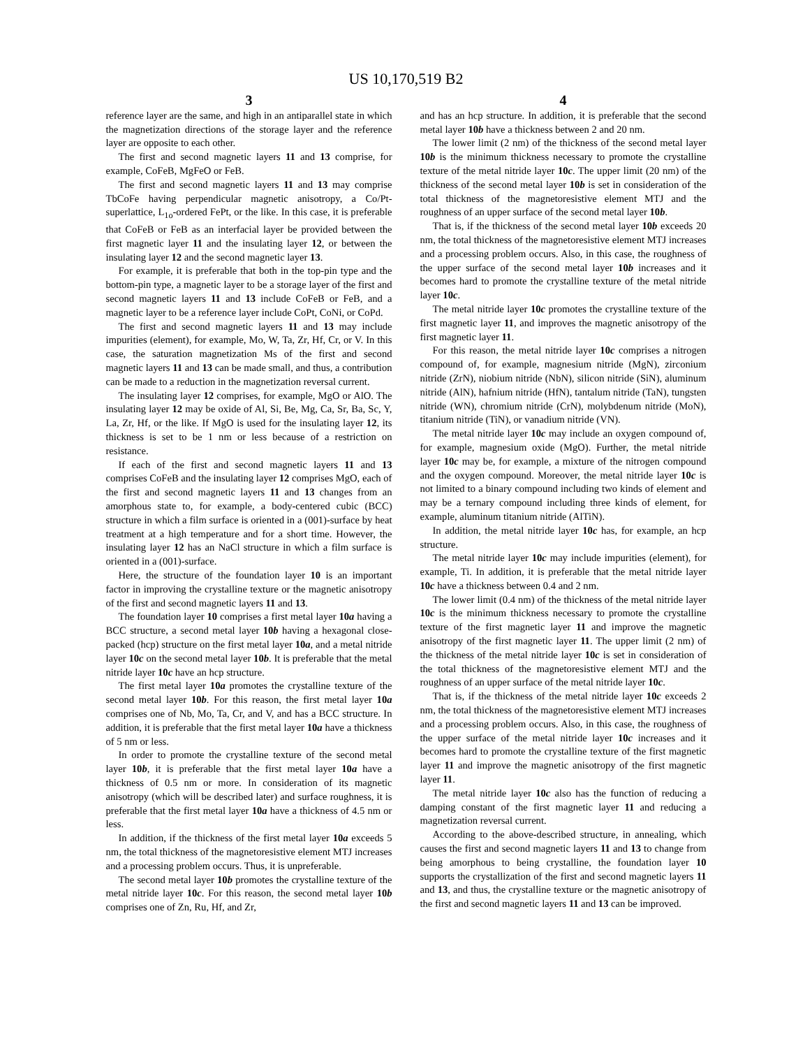US 10,170,519 B2
3
reference layer are the same, and high in an antiparallel state in which the magnetization directions of the storage layer and the reference layer are opposite to each other.
The first and second magnetic layers 11 and 13 comprise, for example, CoFeB, MgFeO or FeB.
The first and second magnetic layers 11 and 13 may comprise TbCoFe having perpendicular magnetic anisotropy, a Co/Pt-superlattice, L<sub>1o</sub>-ordered FePt, or the like. In this case, it is preferable that CoFeB or FeB as an interfacial layer be provided between the first magnetic layer 11 and the insulating layer 12, or between the insulating layer 12 and the second magnetic layer 13.
For example, it is preferable that both in the top-pin type and the bottom-pin type, a magnetic layer to be a storage layer of the first and second magnetic layers 11 and 13 include CoFeB or FeB, and a magnetic layer to be a reference layer include CoPt, CoNi, or CoPd.
The first and second magnetic layers 11 and 13 may include impurities (element), for example, Mo, W, Ta, Zr, Hf, Cr, or V. In this case, the saturation magnetization Ms of the first and second magnetic layers 11 and 13 can be made small, and thus, a contribution can be made to a reduction in the magnetization reversal current.
The insulating layer 12 comprises, for example, MgO or AlO. The insulating layer 12 may be oxide of Al, Si, Be, Mg, Ca, Sr, Ba, Sc, Y, La, Zr, Hf, or the like. If MgO is used for the insulating layer 12, its thickness is set to be 1 nm or less because of a restriction on resistance.
If each of the first and second magnetic layers 11 and 13 comprises CoFeB and the insulating layer 12 comprises MgO, each of the first and second magnetic layers 11 and 13 changes from an amorphous state to, for example, a body-centered cubic (BCC) structure in which a film surface is oriented in a (001)-surface by heat treatment at a high temperature and for a short time. However, the insulating layer 12 has an NaCl structure in which a film surface is oriented in a (001)-surface.
Here, the structure of the foundation layer 10 is an important factor in improving the crystalline texture or the magnetic anisotropy of the first and second magnetic layers 11 and 13.
The foundation layer 10 comprises a first metal layer 10a having a BCC structure, a second metal layer 10b having a hexagonal close-packed (hcp) structure on the first metal layer 10a, and a metal nitride layer 10c on the second metal layer 10b. It is preferable that the metal nitride layer 10c have an hcp structure.
The first metal layer 10a promotes the crystalline texture of the second metal layer 10b. For this reason, the first metal layer 10a comprises one of Nb, Mo, Ta, Cr, and V, and has a BCC structure. In addition, it is preferable that the first metal layer 10a have a thickness of 5 nm or less.
In order to promote the crystalline texture of the second metal layer 10b, it is preferable that the first metal layer 10a have a thickness of 0.5 nm or more. In consideration of its magnetic anisotropy (which will be described later) and surface roughness, it is preferable that the first metal layer 10a have a thickness of 4.5 nm or less.
In addition, if the thickness of the first metal layer 10a exceeds 5 nm, the total thickness of the magnetoresistive element MTJ increases and a processing problem occurs. Thus, it is unpreferable.
The second metal layer 10b promotes the crystalline texture of the metal nitride layer 10c. For this reason, the second metal layer 10b comprises one of Zn, Ru, Hf, and Zr,
4
and has an hcp structure. In addition, it is preferable that the second metal layer 10b have a thickness between 2 and 20 nm.
The lower limit (2 nm) of the thickness of the second metal layer 10b is the minimum thickness necessary to promote the crystalline texture of the metal nitride layer 10c. The upper limit (20 nm) of the thickness of the second metal layer 10b is set in consideration of the total thickness of the magnetoresistive element MTJ and the roughness of an upper surface of the second metal layer 10b.
That is, if the thickness of the second metal layer 10b exceeds 20 nm, the total thickness of the magnetoresistive element MTJ increases and a processing problem occurs. Also, in this case, the roughness of the upper surface of the second metal layer 10b increases and it becomes hard to promote the crystalline texture of the metal nitride layer 10c.
The metal nitride layer 10c promotes the crystalline texture of the first magnetic layer 11, and improves the magnetic anisotropy of the first magnetic layer 11.
For this reason, the metal nitride layer 10c comprises a nitrogen compound of, for example, magnesium nitride (MgN), zirconium nitride (ZrN), niobium nitride (NbN), silicon nitride (SiN), aluminum nitride (AlN), hafnium nitride (HfN), tantalum nitride (TaN), tungsten nitride (WN), chromium nitride (CrN), molybdenum nitride (MoN), titanium nitride (TiN), or vanadium nitride (VN).
The metal nitride layer 10c may include an oxygen compound of, for example, magnesium oxide (MgO). Further, the metal nitride layer 10c may be, for example, a mixture of the nitrogen compound and the oxygen compound. Moreover, the metal nitride layer 10c is not limited to a binary compound including two kinds of element and may be a ternary compound including three kinds of element, for example, aluminum titanium nitride (AlTiN).
In addition, the metal nitride layer 10c has, for example, an hcp structure.
The metal nitride layer 10c may include impurities (element), for example, Ti. In addition, it is preferable that the metal nitride layer 10c have a thickness between 0.4 and 2 nm.
The lower limit (0.4 nm) of the thickness of the metal nitride layer 10c is the minimum thickness necessary to promote the crystalline texture of the first magnetic layer 11 and improve the magnetic anisotropy of the first magnetic layer 11. The upper limit (2 nm) of the thickness of the metal nitride layer 10c is set in consideration of the total thickness of the magnetoresistive element MTJ and the roughness of an upper surface of the metal nitride layer 10c.
That is, if the thickness of the metal nitride layer 10c exceeds 2 nm, the total thickness of the magnetoresistive element MTJ increases and a processing problem occurs. Also, in this case, the roughness of the upper surface of the metal nitride layer 10c increases and it becomes hard to promote the crystalline texture of the first magnetic layer 11 and improve the magnetic anisotropy of the first magnetic layer 11.
The metal nitride layer 10c also has the function of reducing a damping constant of the first magnetic layer 11 and reducing a magnetization reversal current.
According to the above-described structure, in annealing, which causes the first and second magnetic layers 11 and 13 to change from being amorphous to being crystalline, the foundation layer 10 supports the crystallization of the first and second magnetic layers 11 and 13, and thus, the crystalline texture or the magnetic anisotropy of the first and second magnetic layers 11 and 13 can be improved.